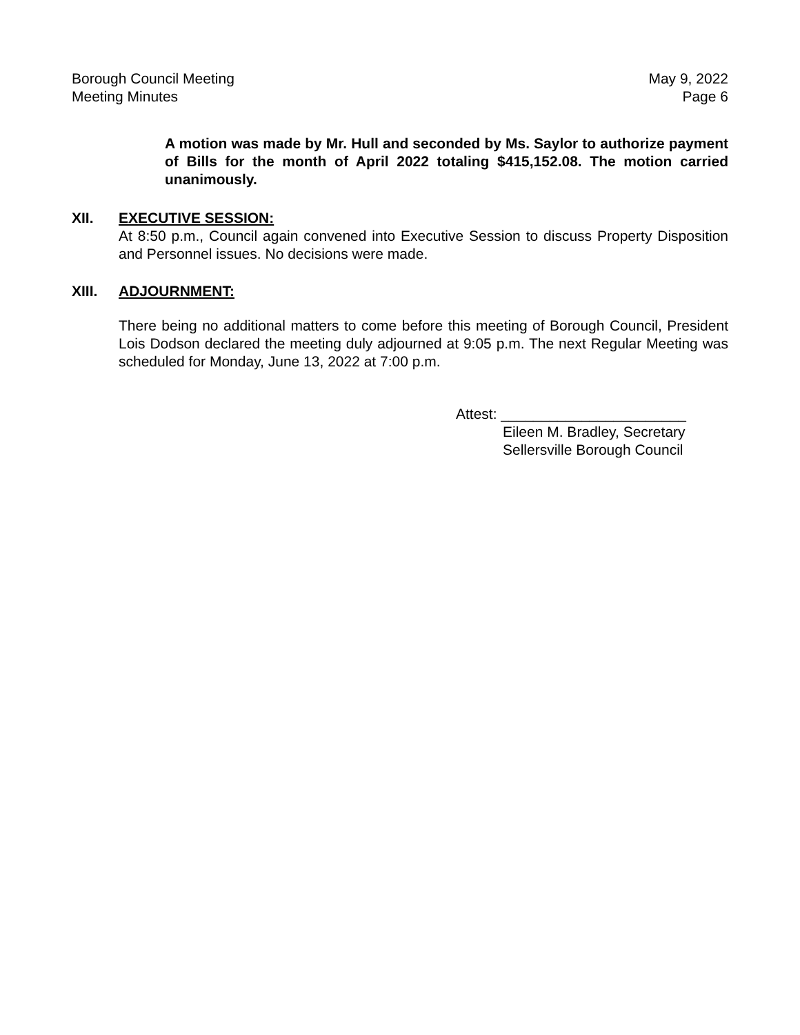Borough Council Meeting
Meeting Minutes
May 9, 2022
Page 6
A motion was made by Mr. Hull and seconded by Ms. Saylor to authorize payment of Bills for the month of April 2022 totaling $415,152.08. The motion carried unanimously.
XII. EXECUTIVE SESSION:
At 8:50 p.m., Council again convened into Executive Session to discuss Property Disposition and Personnel issues. No decisions were made.
XIII. ADJOURNMENT:
There being no additional matters to come before this meeting of Borough Council, President Lois Dodson declared the meeting duly adjourned at 9:05 p.m. The next Regular Meeting was scheduled for Monday, June 13, 2022 at 7:00 p.m.
Attest: _______________________
Eileen M. Bradley, Secretary
Sellersville Borough Council